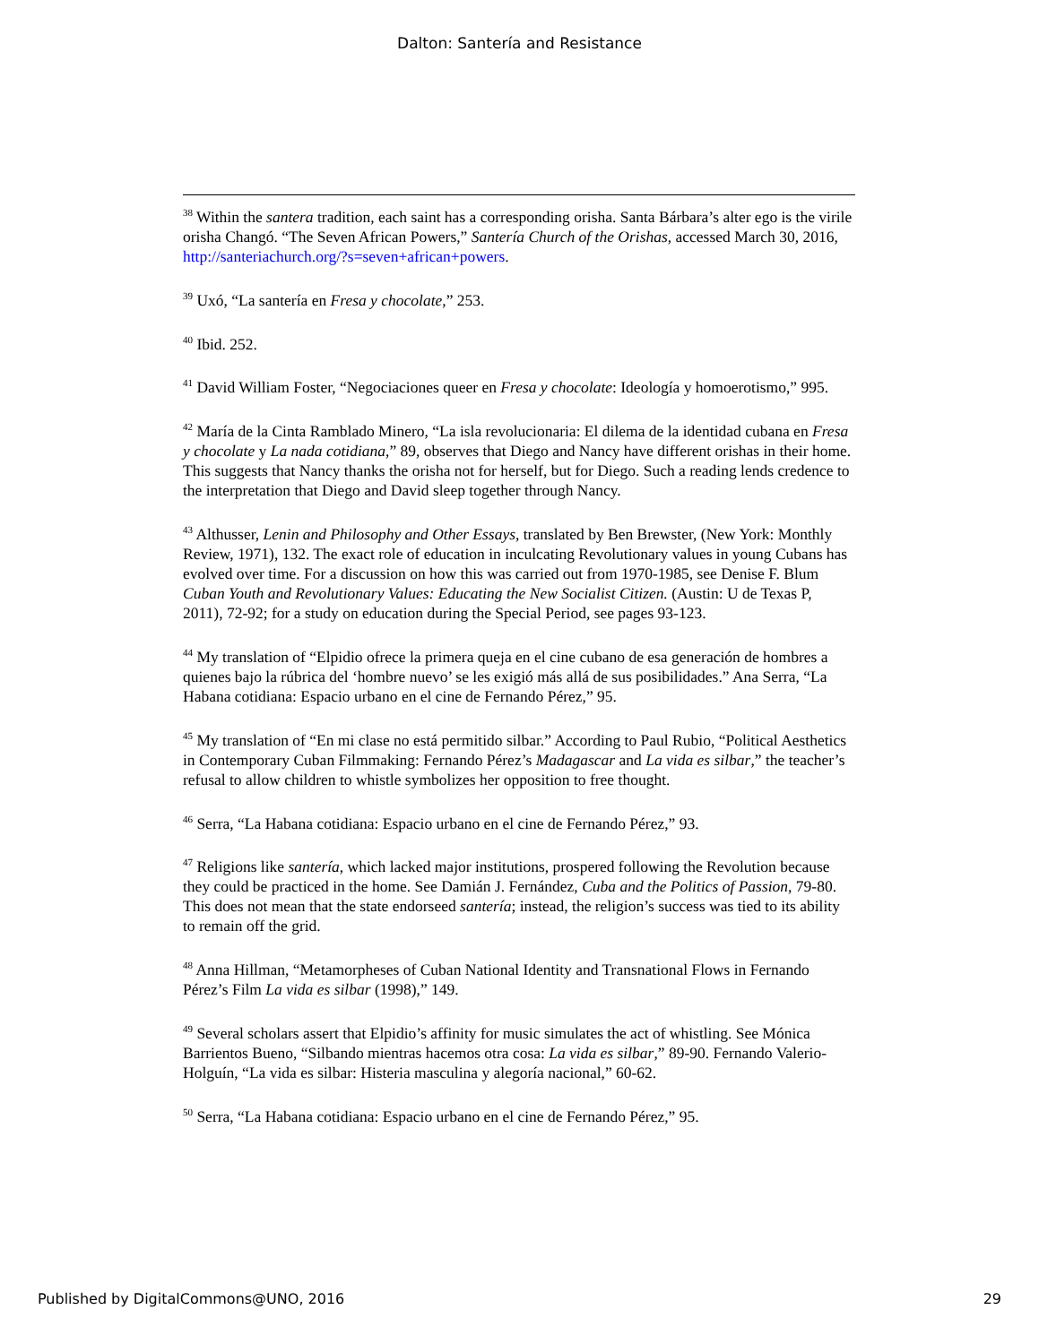Dalton: Santería and Resistance
<sup>38</sup> Within the santera tradition, each saint has a corresponding orisha. Santa Bárbara’s alter ego is the virile orisha Changó. “The Seven African Powers,” Santería Church of the Orishas, accessed March 30, 2016, http://santeriachurch.org/?s=seven+african+powers.
<sup>39</sup> Uxó, “La santería en Fresa y chocolate,” 253.
<sup>40</sup> Ibid. 252.
<sup>41</sup> David William Foster, “Negociaciones queer en Fresa y chocolate: Ideología y homoerotismo,” 995.
<sup>42</sup> María de la Cinta Ramblado Minero, “La isla revolucionaria: El dilema de la identidad cubana en Fresa y chocolate y La nada cotidiana,” 89, observes that Diego and Nancy have different orishas in their home. This suggests that Nancy thanks the orisha not for herself, but for Diego. Such a reading lends credence to the interpretation that Diego and David sleep together through Nancy.
<sup>43</sup> Althusser, Lenin and Philosophy and Other Essays, translated by Ben Brewster, (New York: Monthly Review, 1971), 132. The exact role of education in inculcating Revolutionary values in young Cubans has evolved over time. For a discussion on how this was carried out from 1970-1985, see Denise F. Blum Cuban Youth and Revolutionary Values: Educating the New Socialist Citizen. (Austin: U de Texas P, 2011), 72-92; for a study on education during the Special Period, see pages 93-123.
<sup>44</sup> My translation of “Elpidio ofrece la primera queja en el cine cubano de esa generación de hombres a quienes bajo la rúbrica del ‘hombre nuevo’ se les exigió más allá de sus posibilidades.” Ana Serra, “La Habana cotidiana: Espacio urbano en el cine de Fernando Pérez,” 95.
<sup>45</sup> My translation of “En mi clase no está permitido silbar.” According to Paul Rubio, “Political Aesthetics in Contemporary Cuban Filmmaking: Fernando Pérez’s Madagascar and La vida es silbar,” the teacher’s refusal to allow children to whistle symbolizes her opposition to free thought.
<sup>46</sup> Serra, “La Habana cotidiana: Espacio urbano en el cine de Fernando Pérez,” 93.
<sup>47</sup> Religions like santería, which lacked major institutions, prospered following the Revolution because they could be practiced in the home. See Damián J. Fernández, Cuba and the Politics of Passion, 79-80. This does not mean that the state endorseed santería; instead, the religion’s success was tied to its ability to remain off the grid.
<sup>48</sup> Anna Hillman, “Metamorpheses of Cuban National Identity and Transnational Flows in Fernando Pérez’s Film La vida es silbar (1998),” 149.
<sup>49</sup> Several scholars assert that Elpidio’s affinity for music simulates the act of whistling. See Mónica Barrientos Bueno, “Silbando mientras hacemos otra cosa: La vida es silbar,” 89-90. Fernando Valerio-Holguín, “La vida es silbar: Histeria masculina y alegoría nacional,” 60-62.
<sup>50</sup> Serra, “La Habana cotidiana: Espacio urbano en el cine de Fernando Pérez,” 95.
Published by DigitalCommons@UNO, 2016 29